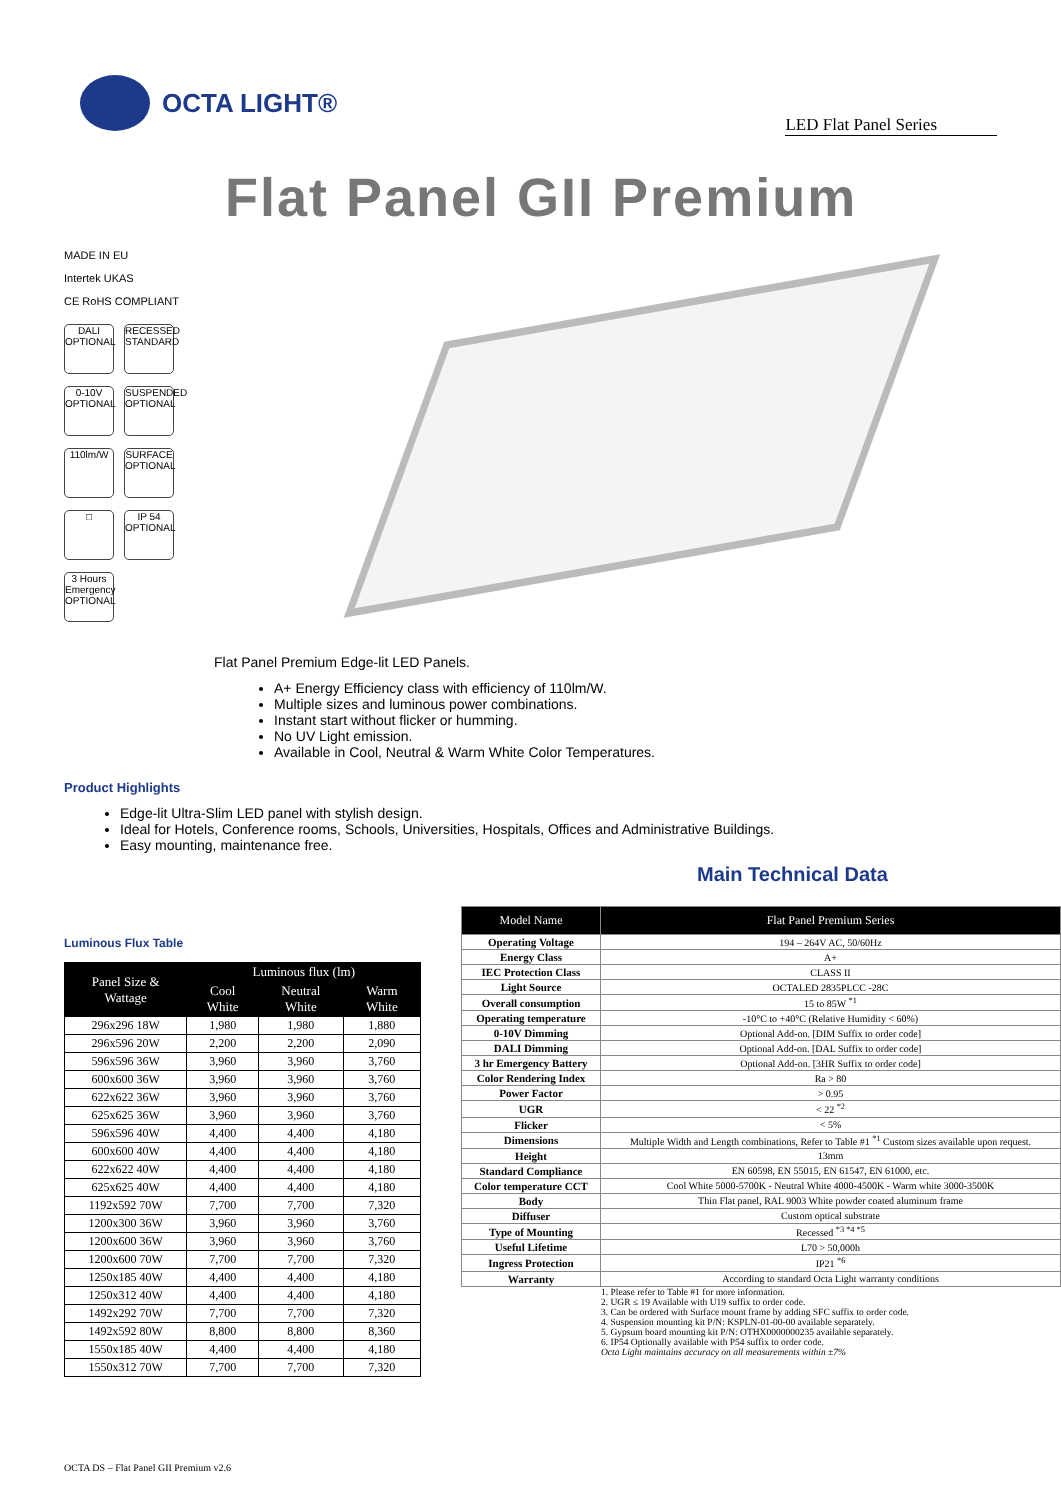OCTA LIGHT®
LED Flat Panel Series
Flat Panel GII Premium
MADE IN EU
Intertek UKAS
CE RoHS COMPLIANT
DALI OPTIONAL
RECESSED STANDARD
0-10V OPTIONAL
SUSPENDED OPTIONAL
110lm/W
SURFACE OPTIONAL
□
IP 54 OPTIONAL
3 Hours Emergency OPTIONAL
Flat Panel Premium Edge-lit LED Panels.
A+ Energy Efficiency class with efficiency of 110lm/W.
Multiple sizes and luminous power combinations.
Instant start without flicker or humming.
No UV Light emission.
Available in Cool, Neutral & Warm White Color Temperatures.
Product Highlights
Edge-lit Ultra-Slim LED panel with stylish design.
Ideal for Hotels, Conference rooms, Schools, Universities, Hospitals, Offices and Administrative Buildings.
Easy mounting, maintenance free.
Main Technical Data
Luminous Flux Table
| Panel Size & Wattage | Luminous flux (lm) | | |
| --- | --- | --- | --- |
| | Cool White | Neutral White | Warm White |
| 296x296 18W | 1,980 | 1,980 | 1,880 |
| 296x596 20W | 2,200 | 2,200 | 2,090 |
| 596x596 36W | 3,960 | 3,960 | 3,760 |
| 600x600 36W | 3,960 | 3,960 | 3,760 |
| 622x622 36W | 3,960 | 3,960 | 3,760 |
| 625x625 36W | 3,960 | 3,960 | 3,760 |
| 596x596 40W | 4,400 | 4,400 | 4,180 |
| 600x600 40W | 4,400 | 4,400 | 4,180 |
| 622x622 40W | 4,400 | 4,400 | 4,180 |
| 625x625 40W | 4,400 | 4,400 | 4,180 |
| 1192x592 70W | 7,700 | 7,700 | 7,320 |
| 1200x300 36W | 3,960 | 3,960 | 3,760 |
| 1200x600 36W | 3,960 | 3,960 | 3,760 |
| 1200x600 70W | 7,700 | 7,700 | 7,320 |
| 1250x185 40W | 4,400 | 4,400 | 4,180 |
| 1250x312 40W | 4,400 | 4,400 | 4,180 |
| 1492x292 70W | 7,700 | 7,700 | 7,320 |
| 1492x592 80W | 8,800 | 8,800 | 8,360 |
| 1550x185 40W | 4,400 | 4,400 | 4,180 |
| 1550x312 70W | 7,700 | 7,700 | 7,320 |
| Model Name | Flat Panel Premium Series |
| --- | --- |
| Operating Voltage | 194 – 264V AC, 50/60Hz |
| Energy Class | A+ |
| IEC Protection Class | CLASS II |
| Light Source | OCTALED 2835PLCC -28C |
| Overall consumption | 15 to 85W <sup>*1</sup> |
| Operating temperature | -10°C to +40°C (Relative Humidity < 60%) |
| 0-10V Dimming | Optional Add-on. [DIM Suffix to order code] |
| DALI Dimming | Optional Add-on. [DAL Suffix to order code] |
| 3 hr Emergency Battery | Optional Add-on. [3HR Suffix to order code] |
| Color Rendering Index | Ra > 80 |
| Power Factor | > 0.95 |
| UGR | < 22 <sup>*2</sup> |
| Flicker | < 5% |
| Dimensions | Multiple Width and Length combinations, Refer to Table #1 <sup>*1</sup> Custom sizes available upon request. |
| Height | 13mm |
| Standard Compliance | EN 60598, EN 55015, EN 61547, EN 61000, etc. |
| Color temperature CCT | Cool White 5000-5700K - Neutral White 4000-4500K - Warm white 3000-3500K |
| Body | Thin Flat panel, RAL 9003 White powder coated aluminum frame |
| Diffuser | Custom optical substrate |
| Type of Mounting | Recessed <sup>*3 *4 *5</sup> |
| Useful Lifetime | L70 > 50,000h |
| Ingress Protection | IP21 <sup>*6</sup> |
| Warranty | According to standard Octa Light warranty conditions |
1. Please refer to Table #1 for more information.
2. UGR ≤ 19 Available with U19 suffix to order code.
3. Can be ordered with Surface mount frame by adding SFC suffix to order code.
4. Suspension mounting kit P/N: KSPLN-01-00-00 available separately.
5. Gypsum board mounting kit P/N: OTHX0000000235 available separately.
6. IP54 Optionally available with P54 suffix to order code.
Octa Light maintains accuracy on all measurements within ±7%
OCTA DS – Flat Panel GII Premium v2.6